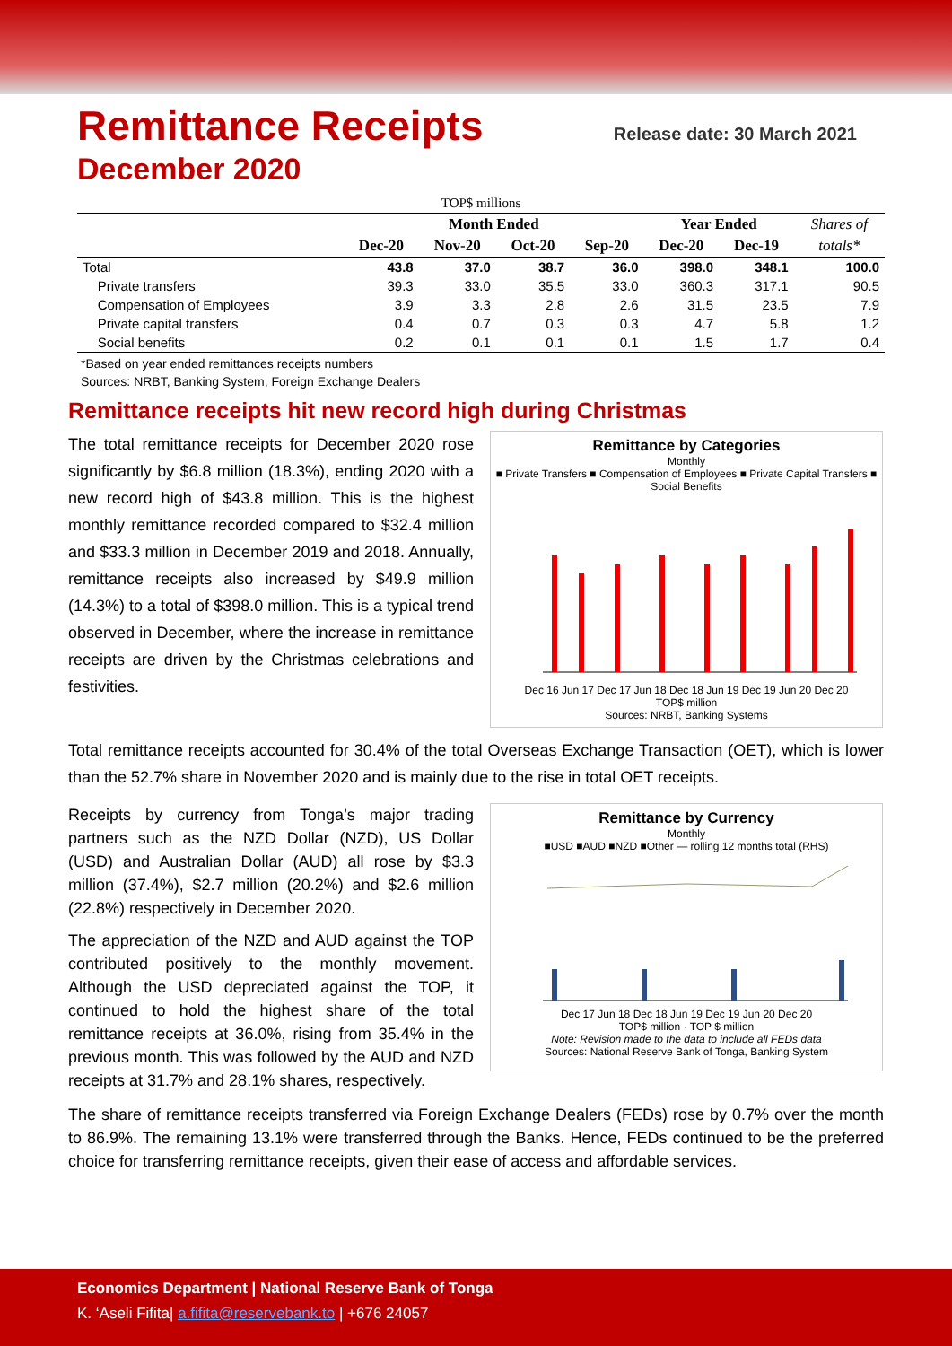Remittance Receipts Release date: 30 March 2021
December 2020
| TOP$ millions | | | | | | | |
| --- | --- | --- | --- | --- | --- | --- | --- |
| | Month Ended | | | | Year Ended | | Shares of |
| | Dec-20 | Nov-20 | Oct-20 | Sep-20 | Dec-20 | Dec-19 | totals* |
| Total | 43.8 | 37.0 | 38.7 | 36.0 | 398.0 | 348.1 | 100.0 |
| Private transfers | 39.3 | 33.0 | 35.5 | 33.0 | 360.3 | 317.1 | 90.5 |
| Compensation of Employees | 3.9 | 3.3 | 2.8 | 2.6 | 31.5 | 23.5 | 7.9 |
| Private capital transfers | 0.4 | 0.7 | 0.3 | 0.3 | 4.7 | 5.8 | 1.2 |
| Social benefits | 0.2 | 0.1 | 0.1 | 0.1 | 1.5 | 1.7 | 0.4 |
*Based on year ended remittances receipts numbers
Sources: NRBT, Banking System, Foreign Exchange Dealers
Remittance receipts hit new record high during Christmas
The total remittance receipts for December 2020 rose significantly by $6.8 million (18.3%), ending 2020 with a new record high of $43.8 million. This is the highest monthly remittance recorded compared to $32.4 million and $33.3 million in December 2019 and 2018. Annually, remittance receipts also increased by $49.9 million (14.3%) to a total of $398.0 million. This is a typical trend observed in December, where the increase in remittance receipts are driven by the Christmas celebrations and festivities.
Remittance by Categories
Monthly
■ Private Transfers ■ Compensation of Employees ■ Private Capital Transfers ■ Social Benefits
Dec 16 Jun 17 Dec 17 Jun 18 Dec 18 Jun 19 Dec 19 Jun 20 Dec 20
TOP$ million
Sources: NRBT, Banking Systems
Total remittance receipts accounted for 30.4% of the total Overseas Exchange Transaction (OET), which is lower than the 52.7% share in November 2020 and is mainly due to the rise in total OET receipts.
Receipts by currency from Tonga’s major trading partners such as the NZD Dollar (NZD), US Dollar (USD) and Australian Dollar (AUD) all rose by $3.3 million (37.4%), $2.7 million (20.2%) and $2.6 million (22.8%) respectively in December 2020.
The appreciation of the NZD and AUD against the TOP contributed positively to the monthly movement. Although the USD depreciated against the TOP, it continued to hold the highest share of the total remittance receipts at 36.0%, rising from 35.4% in the previous month. This was followed by the AUD and NZD receipts at 31.7% and 28.1% shares, respectively.
Remittance by Currency
Monthly
■USD ■AUD ■NZD ■Other — rolling 12 months total (RHS)
Dec 17 Jun 18 Dec 18 Jun 19 Dec 19 Jun 20 Dec 20
TOP$ million · TOP $ million
Note: Revision made to the data to include all FEDs data
Sources: National Reserve Bank of Tonga, Banking System
The share of remittance receipts transferred via Foreign Exchange Dealers (FEDs) rose by 0.7% over the month to 86.9%. The remaining 13.1% were transferred through the Banks. Hence, FEDs continued to be the preferred choice for transferring remittance receipts, given their ease of access and affordable services.
Economics Department | National Reserve Bank of Tonga
K. ‘Aseli Fifita| a.fifita@reservebank.to | +676 24057